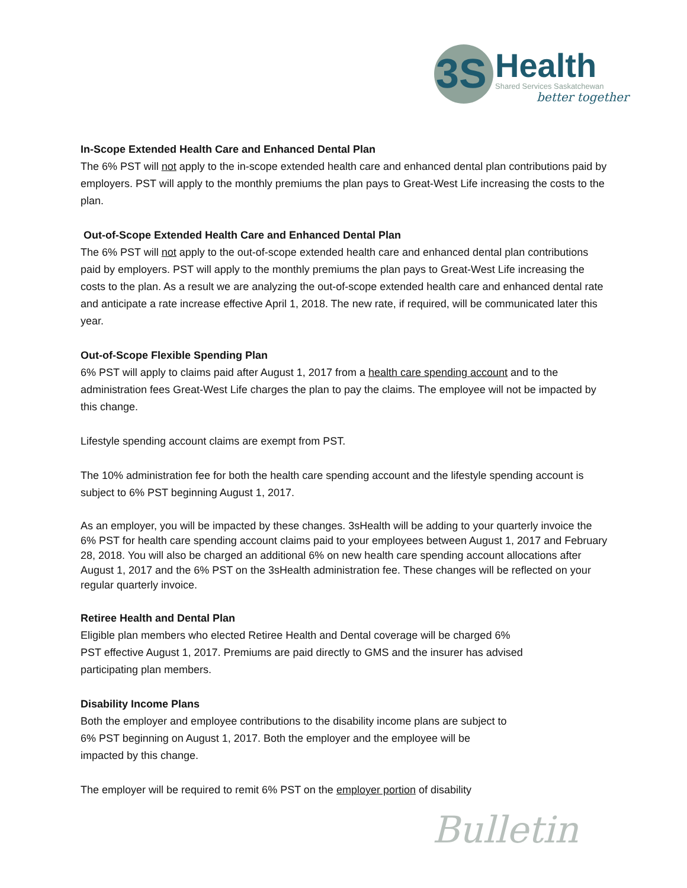3S
Health
Shared Services Saskatchewan
better together
In-Scope Extended Health Care and Enhanced Dental Plan
The 6% PST will not apply to the in-scope extended health care and enhanced dental plan contributions paid by employers. PST will apply to the monthly premiums the plan pays to Great-West Life increasing the costs to the plan.
Out-of-Scope Extended Health Care and Enhanced Dental Plan
The 6% PST will not apply to the out-of-scope extended health care and enhanced dental plan contributions paid by employers. PST will apply to the monthly premiums the plan pays to Great-West Life increasing the costs to the plan. As a result we are analyzing the out-of-scope extended health care and enhanced dental rate and anticipate a rate increase effective April 1, 2018. The new rate, if required, will be communicated later this year.
Out-of-Scope Flexible Spending Plan
6% PST will apply to claims paid after August 1, 2017 from a health care spending account and to the administration fees Great-West Life charges the plan to pay the claims. The employee will not be impacted by this change.
Lifestyle spending account claims are exempt from PST.
The 10% administration fee for both the health care spending account and the lifestyle spending account is subject to 6% PST beginning August 1, 2017.
As an employer, you will be impacted by these changes. 3sHealth will be adding to your quarterly invoice the 6% PST for health care spending account claims paid to your employees between August 1, 2017 and February 28, 2018. You will also be charged an additional 6% on new health care spending account allocations after August 1, 2017 and the 6% PST on the 3sHealth administration fee. These changes will be reflected on your regular quarterly invoice.
Retiree Health and Dental Plan
Eligible plan members who elected Retiree Health and Dental coverage will be charged 6% PST effective August 1, 2017. Premiums are paid directly to GMS and the insurer has advised participating plan members.
Disability Income Plans
Both the employer and employee contributions to the disability income plans are subject to 6% PST beginning on August 1, 2017. Both the employer and the employee will be impacted by this change.
The employer will be required to remit 6% PST on the employer portion of disability
Bulletin